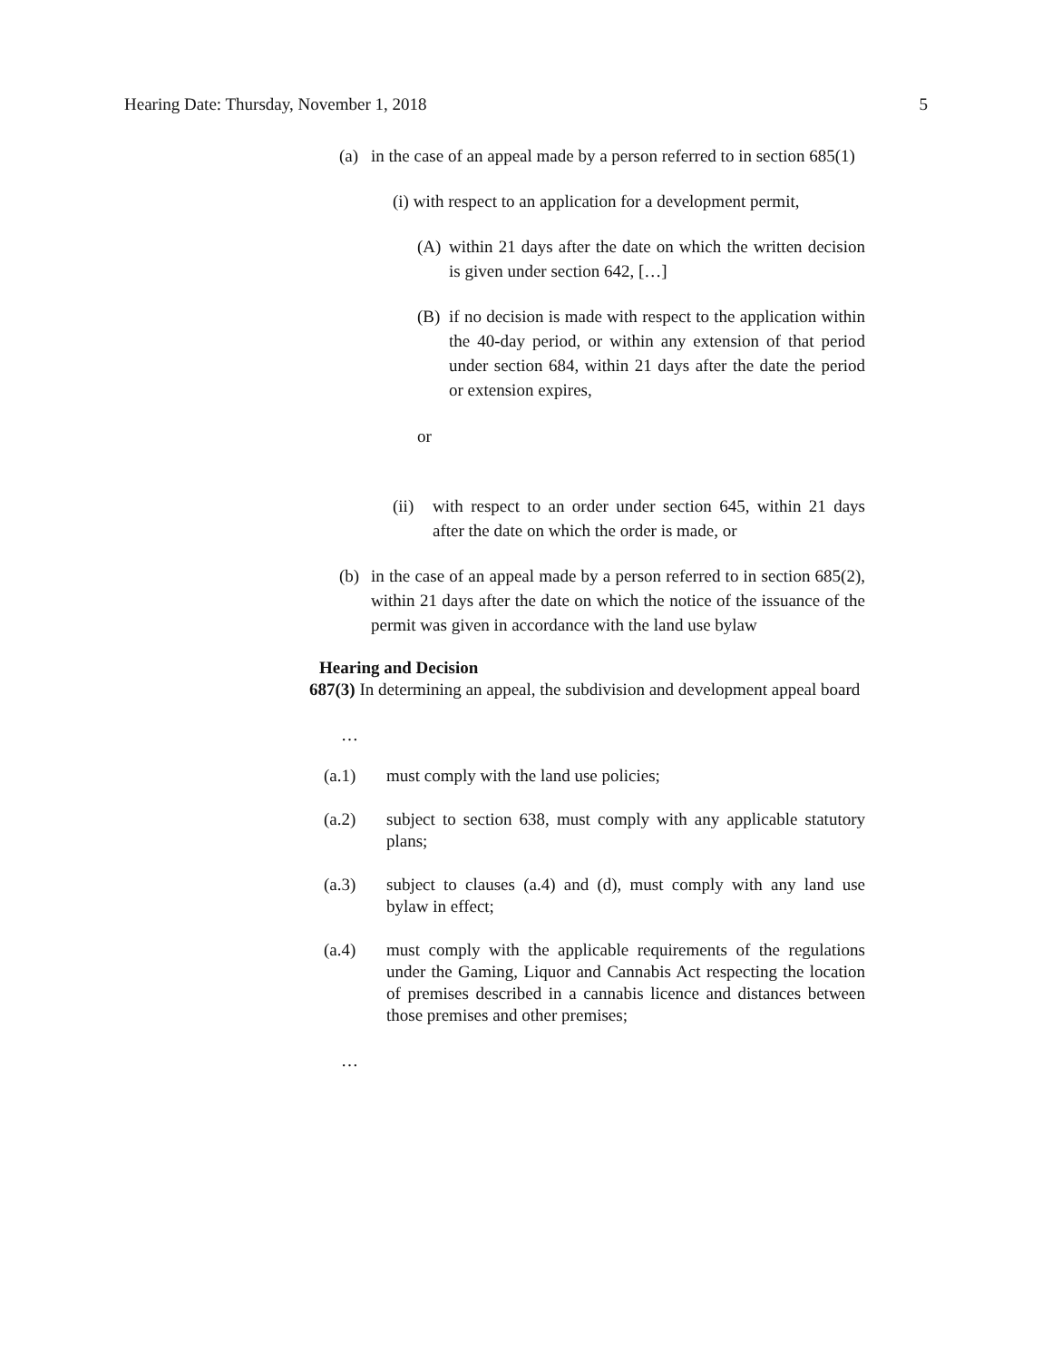Hearing Date: Thursday, November 1, 2018 5
(a) in the case of an appeal made by a person referred to in section 685(1)
(i) with respect to an application for a development permit,
(A) within 21 days after the date on which the written decision is given under section 642, […]
(B) if no decision is made with respect to the application within the 40-day period, or within any extension of that period under section 684, within 21 days after the date the period or extension expires,
or
(ii)
with respect to an order under section 645, within 21 days after the date on which the order is made, or
(b) in the case of an appeal made by a person referred to in section 685(2), within 21 days after the date on which the notice of the issuance of the permit was given in accordance with the land use bylaw
Hearing and Decision
687(3) In determining an appeal, the subdivision and development appeal board
…
(a.1) must comply with the land use policies;
(a.2) subject to section 638, must comply with any applicable statutory plans;
(a.3) subject to clauses (a.4) and (d), must comply with any land use bylaw in effect;
(a.4) must comply with the applicable requirements of the regulations under the Gaming, Liquor and Cannabis Act respecting the location of premises described in a cannabis licence and distances between those premises and other premises;
…